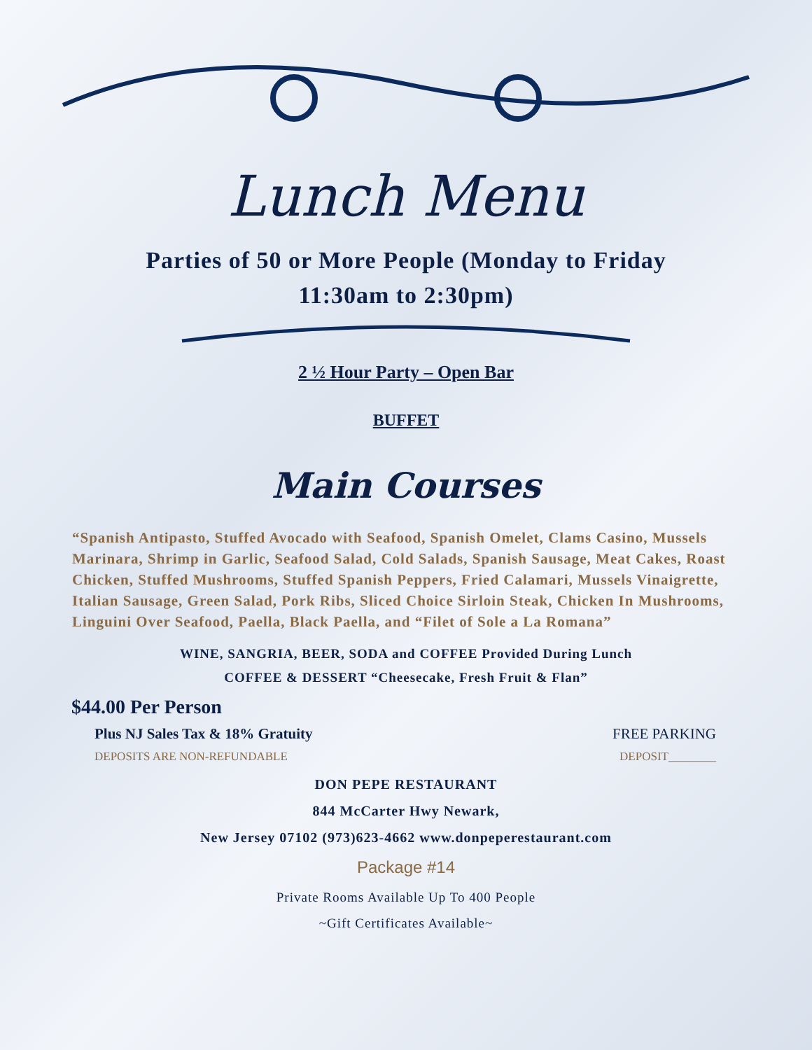Lunch Menu
Parties of 50 or More People (Monday to Friday
11:30am to 2:30pm)
2 ½ Hour Party – Open Bar
BUFFET
Main Courses
“Spanish Antipasto, Stuffed Avocado with Seafood, Spanish Omelet, Clams Casino, Mussels Marinara, Shrimp in Garlic, Seafood Salad, Cold Salads, Spanish Sausage, Meat Cakes, Roast Chicken, Stuffed Mushrooms, Stuffed Spanish Peppers, Fried Calamari, Mussels Vinaigrette, Italian Sausage, Green Salad, Pork Ribs, Sliced Choice Sirloin Steak, Chicken In Mushrooms, Linguini Over Seafood, Paella, Black Paella, and “Filet of Sole a La Romana”
WINE, SANGRIA, BEER, SODA and COFFEE Provided During Lunch
COFFEE & DESSERT “Cheesecake, Fresh Fruit & Flan”
$44.00 Per Person
Plus NJ Sales Tax & 18% Gratuity FREE PARKING
DEPOSITS ARE NON-REFUNDABLE DEPOSIT________
DON PEPE RESTAURANT
844 McCarter Hwy Newark,
New Jersey 07102 (973)623-4662 www.donpeperestaurant.com
Package #14
Private Rooms Available Up To 400 People
~Gift Certificates Available~